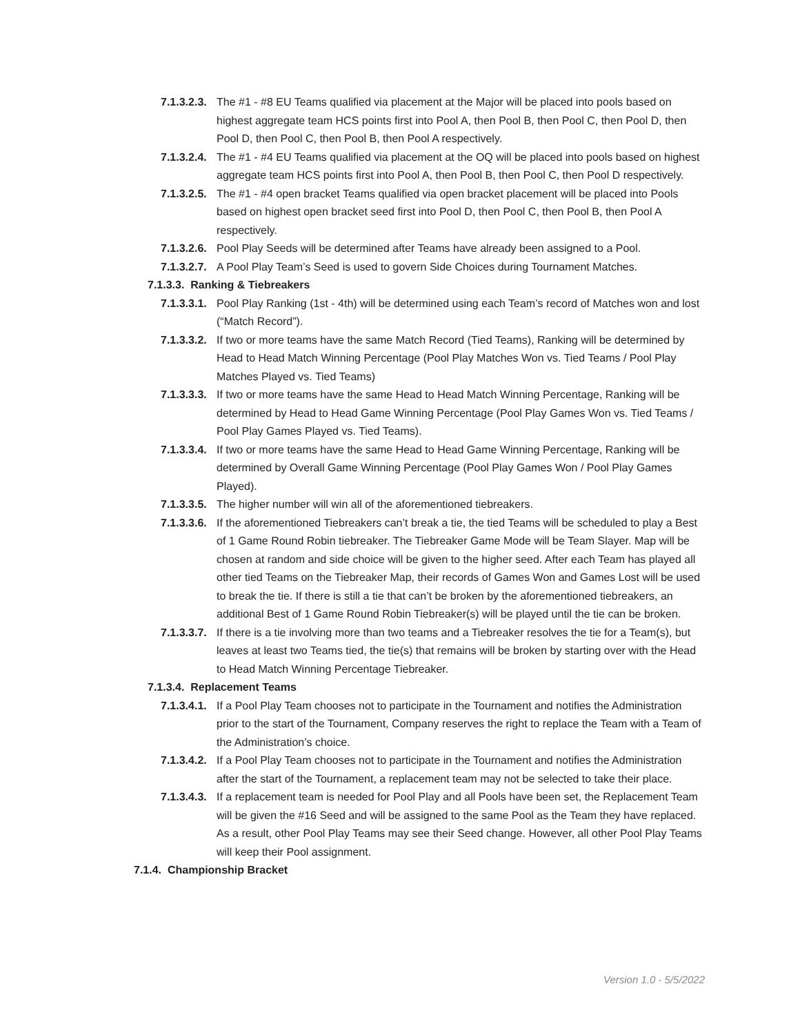7.1.3.2.3. The #1 - #8 EU Teams qualified via placement at the Major will be placed into pools based on highest aggregate team HCS points first into Pool A, then Pool B, then Pool C, then Pool D, then Pool D, then Pool C, then Pool B, then Pool A respectively.
7.1.3.2.4. The #1 - #4 EU Teams qualified via placement at the OQ will be placed into pools based on highest aggregate team HCS points first into Pool A, then Pool B, then Pool C, then Pool D respectively.
7.1.3.2.5. The #1 - #4 open bracket Teams qualified via open bracket placement will be placed into Pools based on highest open bracket seed first into Pool D, then Pool C, then Pool B, then Pool A respectively.
7.1.3.2.6. Pool Play Seeds will be determined after Teams have already been assigned to a Pool.
7.1.3.2.7. A Pool Play Team’s Seed is used to govern Side Choices during Tournament Matches.
7.1.3.3. Ranking & Tiebreakers
7.1.3.3.1. Pool Play Ranking (1st - 4th) will be determined using each Team’s record of Matches won and lost (“Match Record”).
7.1.3.3.2. If two or more teams have the same Match Record (Tied Teams), Ranking will be determined by Head to Head Match Winning Percentage (Pool Play Matches Won vs. Tied Teams / Pool Play Matches Played vs. Tied Teams)
7.1.3.3.3. If two or more teams have the same Head to Head Match Winning Percentage, Ranking will be determined by Head to Head Game Winning Percentage (Pool Play Games Won vs. Tied Teams / Pool Play Games Played vs. Tied Teams).
7.1.3.3.4. If two or more teams have the same Head to Head Game Winning Percentage, Ranking will be determined by Overall Game Winning Percentage (Pool Play Games Won / Pool Play Games Played).
7.1.3.3.5. The higher number will win all of the aforementioned tiebreakers.
7.1.3.3.6. If the aforementioned Tiebreakers can’t break a tie, the tied Teams will be scheduled to play a Best of 1 Game Round Robin tiebreaker. The Tiebreaker Game Mode will be Team Slayer. Map will be chosen at random and side choice will be given to the higher seed. After each Team has played all other tied Teams on the Tiebreaker Map, their records of Games Won and Games Lost will be used to break the tie. If there is still a tie that can’t be broken by the aforementioned tiebreakers, an additional Best of 1 Game Round Robin Tiebreaker(s) will be played until the tie can be broken.
7.1.3.3.7. If there is a tie involving more than two teams and a Tiebreaker resolves the tie for a Team(s), but leaves at least two Teams tied, the tie(s) that remains will be broken by starting over with the Head to Head Match Winning Percentage Tiebreaker.
7.1.3.4. Replacement Teams
7.1.3.4.1. If a Pool Play Team chooses not to participate in the Tournament and notifies the Administration prior to the start of the Tournament, Company reserves the right to replace the Team with a Team of the Administration’s choice.
7.1.3.4.2. If a Pool Play Team chooses not to participate in the Tournament and notifies the Administration after the start of the Tournament, a replacement team may not be selected to take their place.
7.1.3.4.3. If a replacement team is needed for Pool Play and all Pools have been set, the Replacement Team will be given the #16 Seed and will be assigned to the same Pool as the Team they have replaced. As a result, other Pool Play Teams may see their Seed change. However, all other Pool Play Teams will keep their Pool assignment.
7.1.4. Championship Bracket
Version 1.0 - 5/5/2022